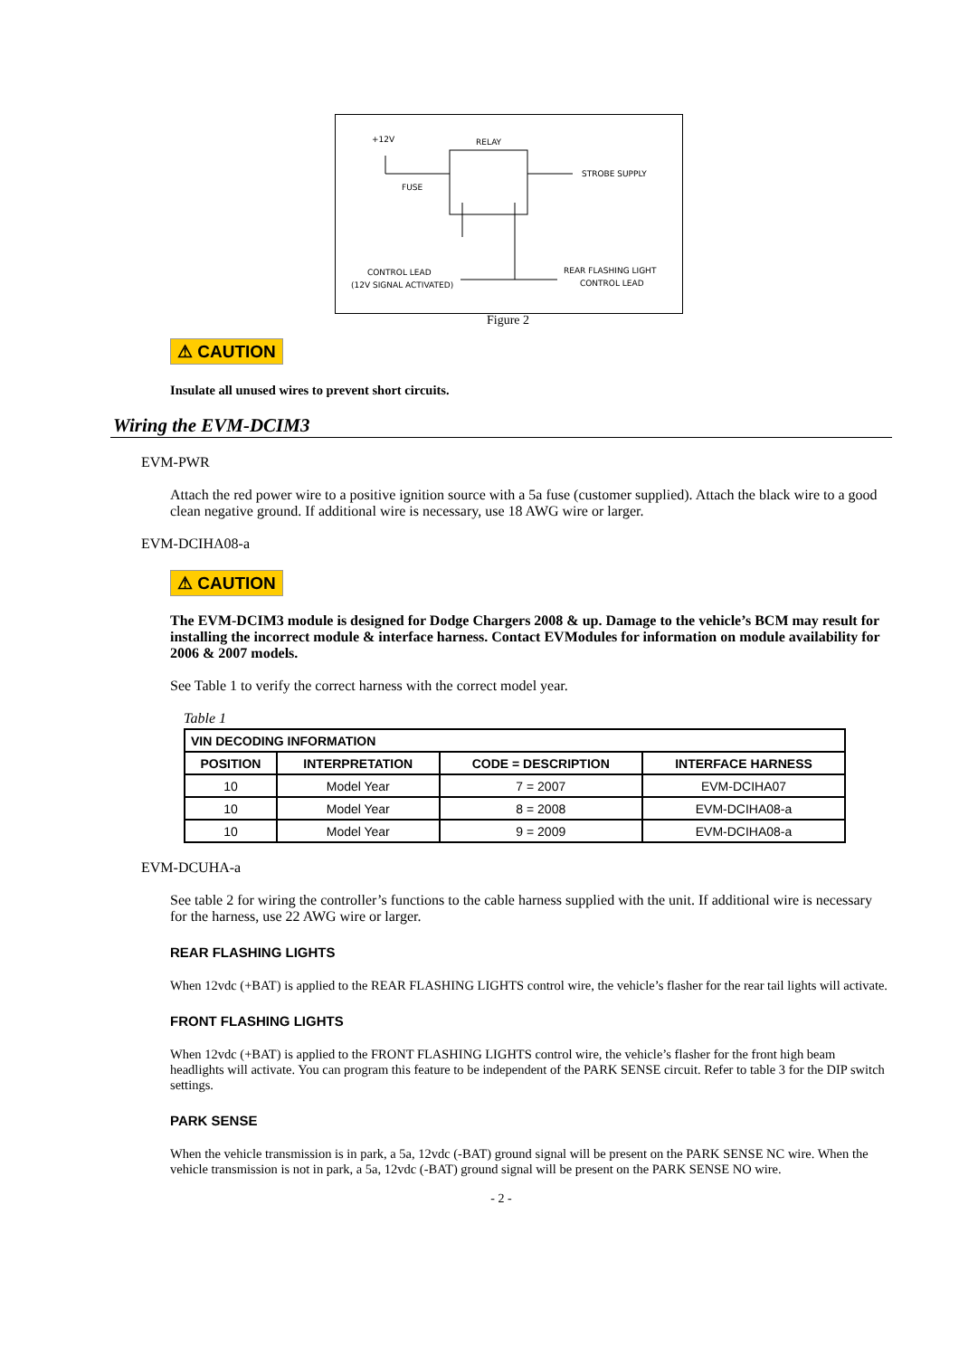+12V RELAY
FUSE
STROBE SUPPLY
CONTROL LEAD
(12V SIGNAL ACTIVATED)
REAR FLASHING LIGHT
CONTROL LEAD
Figure 2
⚠ CAUTION
Insulate all unused wires to prevent short circuits.
Wiring the EVM-DCIM3
EVM-PWR
Attach the red power wire to a positive ignition source with a 5a fuse (customer supplied). Attach the black wire to a good clean negative ground. If additional wire is necessary, use 18 AWG wire or larger.
EVM-DCIHA08-a
⚠ CAUTION
The EVM-DCIM3 module is designed for Dodge Chargers 2008 & up. Damage to the vehicle’s BCM may result for installing the incorrect module & interface harness. Contact EVModules for information on module availability for 2006 & 2007 models.
See Table 1 to verify the correct harness with the correct model year.
Table 1
| VIN DECODING INFORMATION | | | |
| --- | --- | --- | --- |
| POSITION | INTERPRETATION | CODE = DESCRIPTION | INTERFACE HARNESS |
| 10 | Model Year | 7 = 2007 | EVM-DCIHA07 |
| 10 | Model Year | 8 = 2008 | EVM-DCIHA08-a |
| 10 | Model Year | 9 = 2009 | EVM-DCIHA08-a |
EVM-DCUHA-a
See table 2 for wiring the controller’s functions to the cable harness supplied with the unit. If additional wire is necessary for the harness, use 22 AWG wire or larger.
REAR FLASHING LIGHTS
When 12vdc (+BAT) is applied to the REAR FLASHING LIGHTS control wire, the vehicle’s flasher for the rear tail lights will activate.
FRONT FLASHING LIGHTS
When 12vdc (+BAT) is applied to the FRONT FLASHING LIGHTS control wire, the vehicle’s flasher for the front high beam headlights will activate. You can program this feature to be independent of the PARK SENSE circuit. Refer to table 3 for the DIP switch settings.
PARK SENSE
When the vehicle transmission is in park, a 5a, 12vdc (-BAT) ground signal will be present on the PARK SENSE NC wire. When the vehicle transmission is not in park, a 5a, 12vdc (-BAT) ground signal will be present on the PARK SENSE NO wire.
- 2 -